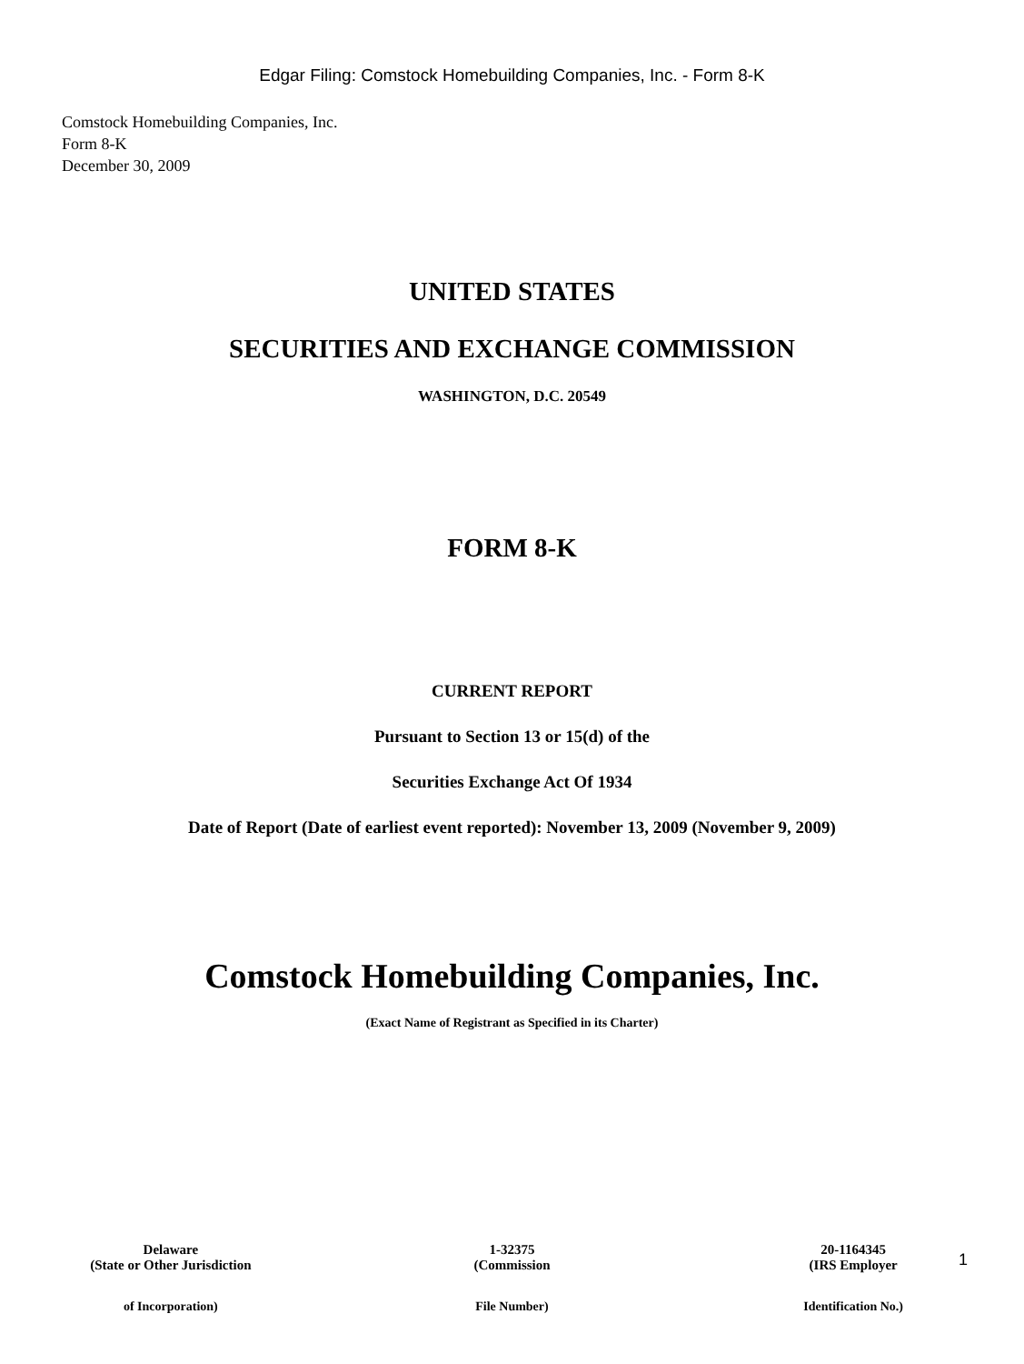Edgar Filing: Comstock Homebuilding Companies, Inc. - Form 8-K
Comstock Homebuilding Companies, Inc.
Form 8-K
December 30, 2009
UNITED STATES
SECURITIES AND EXCHANGE COMMISSION
WASHINGTON, D.C. 20549
FORM 8-K
CURRENT REPORT
Pursuant to Section 13 or 15(d) of the
Securities Exchange Act Of 1934
Date of Report (Date of earliest event reported): November 13, 2009 (November 9, 2009)
Comstock Homebuilding Companies, Inc.
(Exact Name of Registrant as Specified in its Charter)
| Delaware (State or Other Jurisdiction | 1-32375 (Commission | 20-1164345 (IRS Employer |
| of Incorporation) | File Number) | Identification No.) |
1